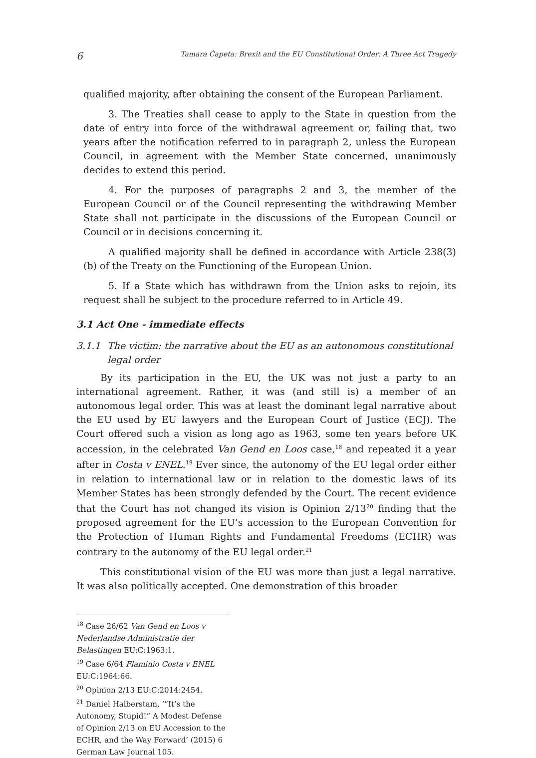6 Tamara Ćapeta: Brexit and the EU Constitutional Order: A Three Act Tragedy
qualified majority, after obtaining the consent of the European Parliament.
3. The Treaties shall cease to apply to the State in question from the date of entry into force of the withdrawal agreement or, failing that, two years after the notification referred to in paragraph 2, unless the European Council, in agreement with the Member State concerned, unanimously decides to extend this period.
4. For the purposes of paragraphs 2 and 3, the member of the European Council or of the Council representing the withdrawing Member State shall not participate in the discussions of the European Council or Council or in decisions concerning it.
A qualified majority shall be defined in accordance with Article 238(3)(b) of the Treaty on the Functioning of the European Union.
5. If a State which has withdrawn from the Union asks to rejoin, its request shall be subject to the procedure referred to in Article 49.
3.1 Act One - immediate effects
3.1.1 The victim: the narrative about the EU as an autonomous constitutional legal order
By its participation in the EU, the UK was not just a party to an international agreement. Rather, it was (and still is) a member of an autonomous legal order. This was at least the dominant legal narrative about the EU used by EU lawyers and the European Court of Justice (ECJ). The Court offered such a vision as long ago as 1963, some ten years before UK accession, in the celebrated Van Gend en Loos case,<sup>18</sup> and repeated it a year after in Costa v ENEL.<sup>19</sup> Ever since, the autonomy of the EU legal order either in relation to international law or in relation to the domestic laws of its Member States has been strongly defended by the Court. The recent evidence that the Court has not changed its vision is Opinion 2/13<sup>20</sup> finding that the proposed agreement for the EU’s accession to the European Convention for the Protection of Human Rights and Fundamental Freedoms (ECHR) was contrary to the autonomy of the EU legal order.<sup>21</sup>
This constitutional vision of the EU was more than just a legal narrative. It was also politically accepted. One demonstration of this broader
<sup>18</sup> Case 26/62 Van Gend en Loos v Nederlandse Administratie der Belastingen EU:C:1963:1.
<sup>19</sup> Case 6/64 Flaminio Costa v ENEL EU:C:1964:66.
<sup>20</sup> Opinion 2/13 EU:C:2014:2454.
<sup>21</sup> Daniel Halberstam, ‘”It’s the Autonomy, Stupid!” A Modest Defense of Opinion 2/13 on EU Accession to the ECHR, and the Way Forward’ (2015) 6 German Law Journal 105.